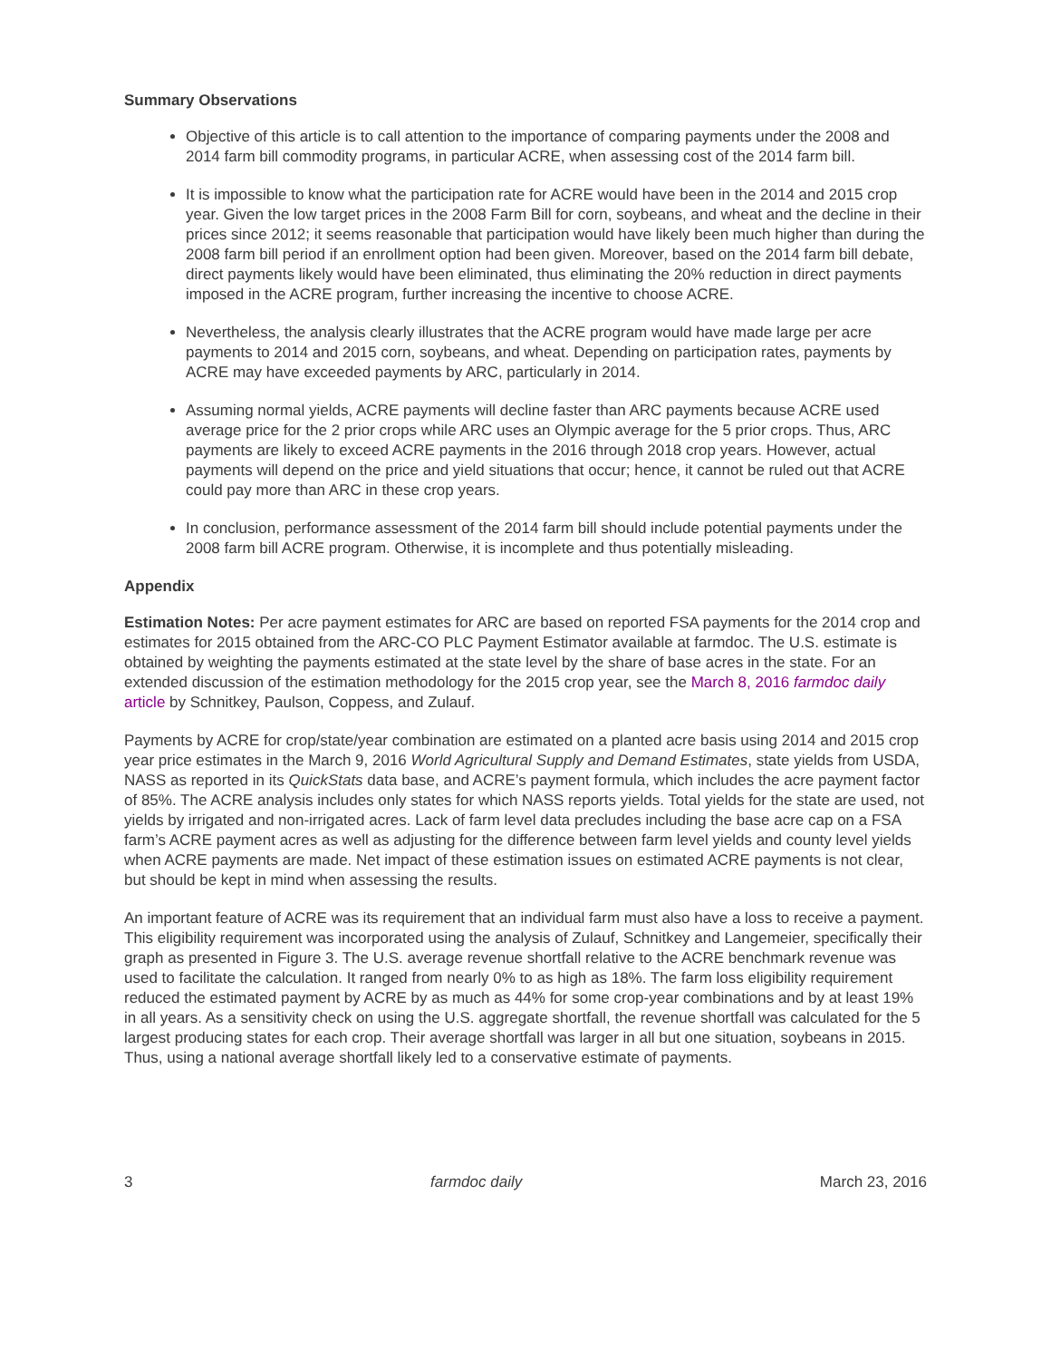Summary Observations
Objective of this article is to call attention to the importance of comparing payments under the 2008 and 2014 farm bill commodity programs, in particular ACRE, when assessing cost of the 2014 farm bill.
It is impossible to know what the participation rate for ACRE would have been in the 2014 and 2015 crop year. Given the low target prices in the 2008 Farm Bill for corn, soybeans, and wheat and the decline in their prices since 2012; it seems reasonable that participation would have likely been much higher than during the 2008 farm bill period if an enrollment option had been given. Moreover, based on the 2014 farm bill debate, direct payments likely would have been eliminated, thus eliminating the 20% reduction in direct payments imposed in the ACRE program, further increasing the incentive to choose ACRE.
Nevertheless, the analysis clearly illustrates that the ACRE program would have made large per acre payments to 2014 and 2015 corn, soybeans, and wheat. Depending on participation rates, payments by ACRE may have exceeded payments by ARC, particularly in 2014.
Assuming normal yields, ACRE payments will decline faster than ARC payments because ACRE used average price for the 2 prior crops while ARC uses an Olympic average for the 5 prior crops. Thus, ARC payments are likely to exceed ACRE payments in the 2016 through 2018 crop years. However, actual payments will depend on the price and yield situations that occur; hence, it cannot be ruled out that ACRE could pay more than ARC in these crop years.
In conclusion, performance assessment of the 2014 farm bill should include potential payments under the 2008 farm bill ACRE program. Otherwise, it is incomplete and thus potentially misleading.
Appendix
Estimation Notes: Per acre payment estimates for ARC are based on reported FSA payments for the 2014 crop and estimates for 2015 obtained from the ARC-CO PLC Payment Estimator available at farmdoc. The U.S. estimate is obtained by weighting the payments estimated at the state level by the share of base acres in the state. For an extended discussion of the estimation methodology for the 2015 crop year, see the March 8, 2016 farmdoc daily article by Schnitkey, Paulson, Coppess, and Zulauf.
Payments by ACRE for crop/state/year combination are estimated on a planted acre basis using 2014 and 2015 crop year price estimates in the March 9, 2016 World Agricultural Supply and Demand Estimates, state yields from USDA, NASS as reported in its QuickStats data base, and ACRE’s payment formula, which includes the acre payment factor of 85%. The ACRE analysis includes only states for which NASS reports yields. Total yields for the state are used, not yields by irrigated and non-irrigated acres. Lack of farm level data precludes including the base acre cap on a FSA farm’s ACRE payment acres as well as adjusting for the difference between farm level yields and county level yields when ACRE payments are made. Net impact of these estimation issues on estimated ACRE payments is not clear, but should be kept in mind when assessing the results.
An important feature of ACRE was its requirement that an individual farm must also have a loss to receive a payment. This eligibility requirement was incorporated using the analysis of Zulauf, Schnitkey and Langemeier, specifically their graph as presented in Figure 3. The U.S. average revenue shortfall relative to the ACRE benchmark revenue was used to facilitate the calculation. It ranged from nearly 0% to as high as 18%. The farm loss eligibility requirement reduced the estimated payment by ACRE by as much as 44% for some crop-year combinations and by at least 19% in all years. As a sensitivity check on using the U.S. aggregate shortfall, the revenue shortfall was calculated for the 5 largest producing states for each crop. Their average shortfall was larger in all but one situation, soybeans in 2015. Thus, using a national average shortfall likely led to a conservative estimate of payments.
3 farmdoc daily March 23, 2016